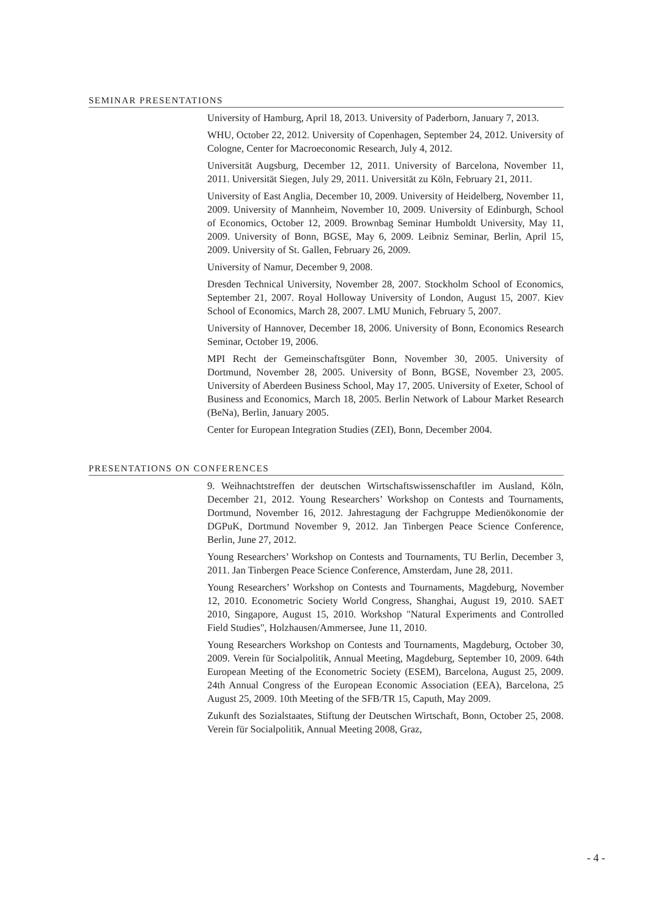SEMINAR PRESENTATIONS
University of Hamburg, April 18, 2013. University of Paderborn, January 7, 2013.
WHU, October 22, 2012. University of Copenhagen, September 24, 2012. University of Cologne, Center for Macroeconomic Research, July 4, 2012.
Universität Augsburg, December 12, 2011. University of Barcelona, November 11, 2011. Universität Siegen, July 29, 2011. Universität zu Köln, February 21, 2011.
University of East Anglia, December 10, 2009. University of Heidelberg, November 11, 2009. University of Mannheim, November 10, 2009. University of Edinburgh, School of Economics, October 12, 2009. Brownbag Seminar Humboldt University, May 11, 2009. University of Bonn, BGSE, May 6, 2009. Leibniz Seminar, Berlin, April 15, 2009. University of St. Gallen, February 26, 2009.
University of Namur, December 9, 2008.
Dresden Technical University, November 28, 2007. Stockholm School of Economics, September 21, 2007. Royal Holloway University of London, August 15, 2007. Kiev School of Economics, March 28, 2007. LMU Munich, February 5, 2007.
University of Hannover, December 18, 2006. University of Bonn, Economics Research Seminar, October 19, 2006.
MPI Recht der Gemeinschaftsgüter Bonn, November 30, 2005. University of Dortmund, November 28, 2005. University of Bonn, BGSE, November 23, 2005. University of Aberdeen Business School, May 17, 2005. University of Exeter, School of Business and Economics, March 18, 2005. Berlin Network of Labour Market Research (BeNa), Berlin, January 2005.
Center for European Integration Studies (ZEI), Bonn, December 2004.
PRESENTATIONS ON CONFERENCES
9. Weihnachtstreffen der deutschen Wirtschaftswissenschaftler im Ausland, Köln, December 21, 2012. Young Researchers’ Workshop on Contests and Tournaments, Dortmund, November 16, 2012. Jahrestagung der Fachgruppe Medienökonomie der DGPuK, Dortmund November 9, 2012. Jan Tinbergen Peace Science Conference, Berlin, June 27, 2012.
Young Researchers’ Workshop on Contests and Tournaments, TU Berlin, December 3, 2011. Jan Tinbergen Peace Science Conference, Amsterdam, June 28, 2011.
Young Researchers’ Workshop on Contests and Tournaments, Magdeburg, November 12, 2010. Econometric Society World Congress, Shanghai, August 19, 2010. SAET 2010, Singapore, August 15, 2010. Workshop "Natural Experiments and Controlled Field Studies", Holzhausen/Ammersee, June 11, 2010.
Young Researchers Workshop on Contests and Tournaments, Magdeburg, October 30, 2009. Verein für Socialpolitik, Annual Meeting, Magdeburg, September 10, 2009. 64th European Meeting of the Econometric Society (ESEM), Barcelona, August 25, 2009. 24th Annual Congress of the European Economic Association (EEA), Barcelona, 25 August 25, 2009. 10th Meeting of the SFB/TR 15, Caputh, May 2009.
Zukunft des Sozialstaates, Stiftung der Deutschen Wirtschaft, Bonn, October 25, 2008. Verein für Socialpolitik, Annual Meeting 2008, Graz,
- 4 -